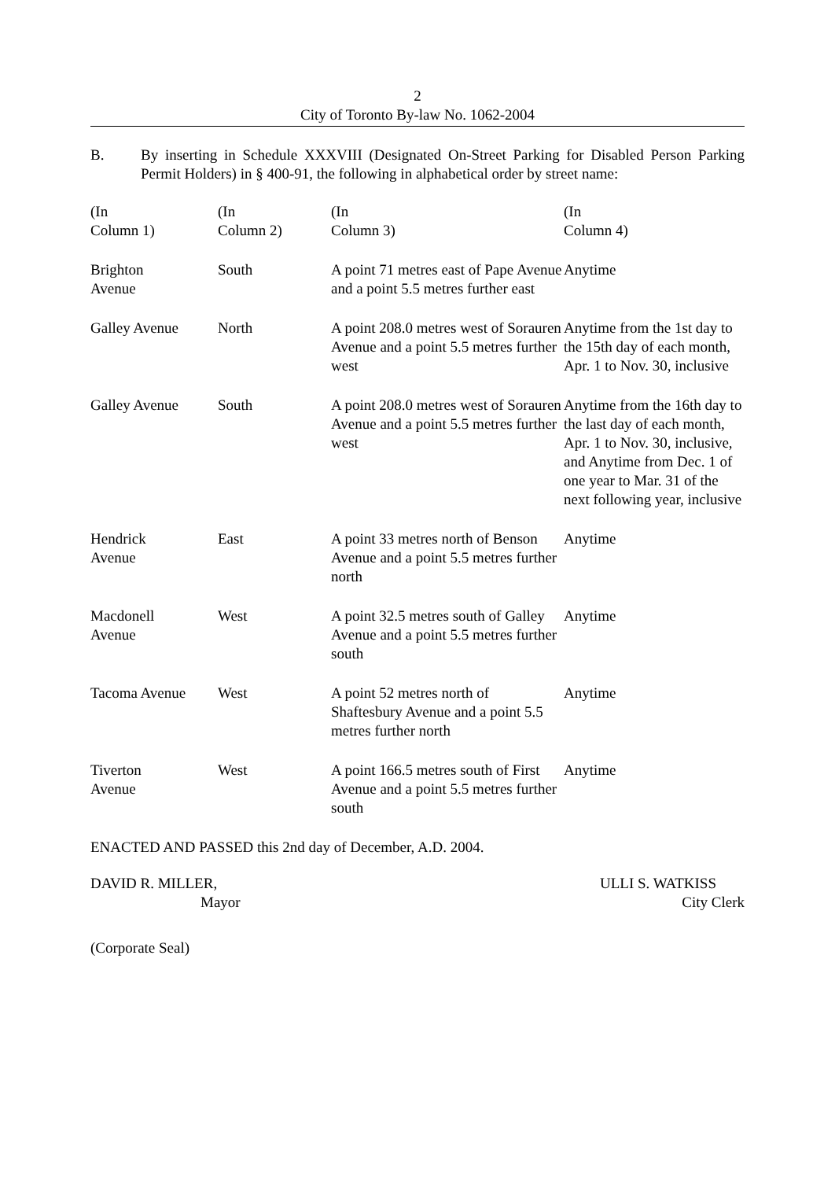2
City of Toronto By-law No. 1062-2004
B. By inserting in Schedule XXXVIII (Designated On-Street Parking for Disabled Person Parking Permit Holders) in § 400-91, the following in alphabetical order by street name:
| (In Column 1) | (In Column 2) | (In Column 3) | (In Column 4) |
| --- | --- | --- | --- |
| Brighton Avenue | South | A point 71 metres east of Pape Avenue and a point 5.5 metres further east | Anytime |
| Galley Avenue | North | A point 208.0 metres west of Sorauren Avenue and a point 5.5 metres further west | Anytime from the 1st day to the 15th day of each month, Apr. 1 to Nov. 30, inclusive |
| Galley Avenue | South | A point 208.0 metres west of Sorauren Avenue and a point 5.5 metres further west | Anytime from the 16th day to the last day of each month, Apr. 1 to Nov. 30, inclusive, and Anytime from Dec. 1 of one year to Mar. 31 of the next following year, inclusive |
| Hendrick Avenue | East | A point 33 metres north of Benson Avenue and a point 5.5 metres further north | Anytime |
| Macdonell Avenue | West | A point 32.5 metres south of Galley Avenue and a point 5.5 metres further south | Anytime |
| Tacoma Avenue | West | A point 52 metres north of Shaftesbury Avenue and a point 5.5 metres further north | Anytime |
| Tiverton Avenue | West | A point 166.5 metres south of First Avenue and a point 5.5 metres further south | Anytime |
ENACTED AND PASSED this 2nd day of December, A.D. 2004.
DAVID R. MILLER,
Mayor
ULLI S. WATKISS
City Clerk
(Corporate Seal)